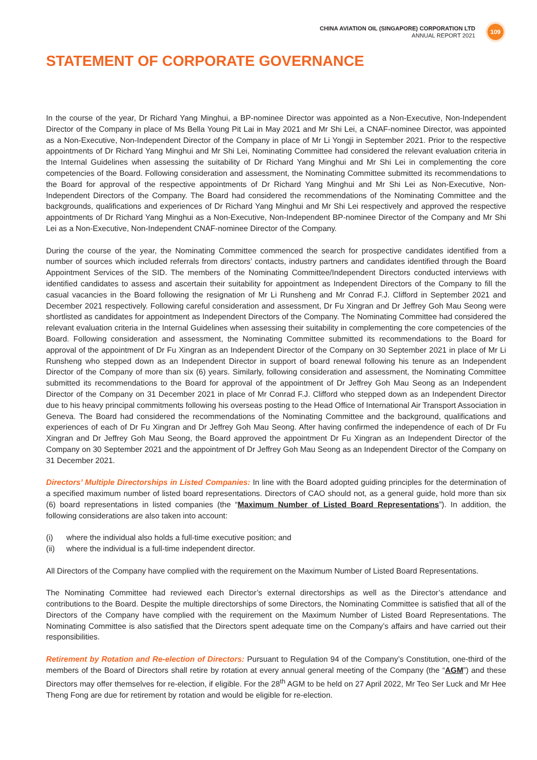CHINA AVIATION OIL (SINGAPORE) CORPORATION LTD
ANNUAL REPORT 2021
109
STATEMENT OF CORPORATE GOVERNANCE
In the course of the year, Dr Richard Yang Minghui, a BP-nominee Director was appointed as a Non-Executive, Non-Independent Director of the Company in place of Ms Bella Young Pit Lai in May 2021 and Mr Shi Lei, a CNAF-nominee Director, was appointed as a Non-Executive, Non-Independent Director of the Company in place of Mr Li Yongji in September 2021. Prior to the respective appointments of Dr Richard Yang Minghui and Mr Shi Lei, Nominating Committee had considered the relevant evaluation criteria in the Internal Guidelines when assessing the suitability of Dr Richard Yang Minghui and Mr Shi Lei in complementing the core competencies of the Board. Following consideration and assessment, the Nominating Committee submitted its recommendations to the Board for approval of the respective appointments of Dr Richard Yang Minghui and Mr Shi Lei as Non-Executive, Non-Independent Directors of the Company. The Board had considered the recommendations of the Nominating Committee and the backgrounds, qualifications and experiences of Dr Richard Yang Minghui and Mr Shi Lei respectively and approved the respective appointments of Dr Richard Yang Minghui as a Non-Executive, Non-Independent BP-nominee Director of the Company and Mr Shi Lei as a Non-Executive, Non-Independent CNAF-nominee Director of the Company.
During the course of the year, the Nominating Committee commenced the search for prospective candidates identified from a number of sources which included referrals from directors’ contacts, industry partners and candidates identified through the Board Appointment Services of the SID. The members of the Nominating Committee/Independent Directors conducted interviews with identified candidates to assess and ascertain their suitability for appointment as Independent Directors of the Company to fill the casual vacancies in the Board following the resignation of Mr Li Runsheng and Mr Conrad F.J. Clifford in September 2021 and December 2021 respectively. Following careful consideration and assessment, Dr Fu Xingran and Dr Jeffrey Goh Mau Seong were shortlisted as candidates for appointment as Independent Directors of the Company. The Nominating Committee had considered the relevant evaluation criteria in the Internal Guidelines when assessing their suitability in complementing the core competencies of the Board. Following consideration and assessment, the Nominating Committee submitted its recommendations to the Board for approval of the appointment of Dr Fu Xingran as an Independent Director of the Company on 30 September 2021 in place of Mr Li Runsheng who stepped down as an Independent Director in support of board renewal following his tenure as an Independent Director of the Company of more than six (6) years. Similarly, following consideration and assessment, the Nominating Committee submitted its recommendations to the Board for approval of the appointment of Dr Jeffrey Goh Mau Seong as an Independent Director of the Company on 31 December 2021 in place of Mr Conrad F.J. Clifford who stepped down as an Independent Director due to his heavy principal commitments following his overseas posting to the Head Office of International Air Transport Association in Geneva. The Board had considered the recommendations of the Nominating Committee and the background, qualifications and experiences of each of Dr Fu Xingran and Dr Jeffrey Goh Mau Seong. After having confirmed the independence of each of Dr Fu Xingran and Dr Jeffrey Goh Mau Seong, the Board approved the appointment Dr Fu Xingran as an Independent Director of the Company on 30 September 2021 and the appointment of Dr Jeffrey Goh Mau Seong as an Independent Director of the Company on 31 December 2021.
Directors’ Multiple Directorships in Listed Companies: In line with the Board adopted guiding principles for the determination of a specified maximum number of listed board representations. Directors of CAO should not, as a general guide, hold more than six (6) board representations in listed companies (the “Maximum Number of Listed Board Representations”). In addition, the following considerations are also taken into account:
(i) where the individual also holds a full-time executive position; and
(ii) where the individual is a full-time independent director.
All Directors of the Company have complied with the requirement on the Maximum Number of Listed Board Representations.
The Nominating Committee had reviewed each Director’s external directorships as well as the Director’s attendance and contributions to the Board. Despite the multiple directorships of some Directors, the Nominating Committee is satisfied that all of the Directors of the Company have complied with the requirement on the Maximum Number of Listed Board Representations. The Nominating Committee is also satisfied that the Directors spent adequate time on the Company’s affairs and have carried out their responsibilities.
Retirement by Rotation and Re-election of Directors: Pursuant to Regulation 94 of the Company’s Constitution, one-third of the members of the Board of Directors shall retire by rotation at every annual general meeting of the Company (the “AGM”) and these Directors may offer themselves for re-election, if eligible. For the 28<sup>th</sup> AGM to be held on 27 April 2022, Mr Teo Ser Luck and Mr Hee Theng Fong are due for retirement by rotation and would be eligible for re-election.